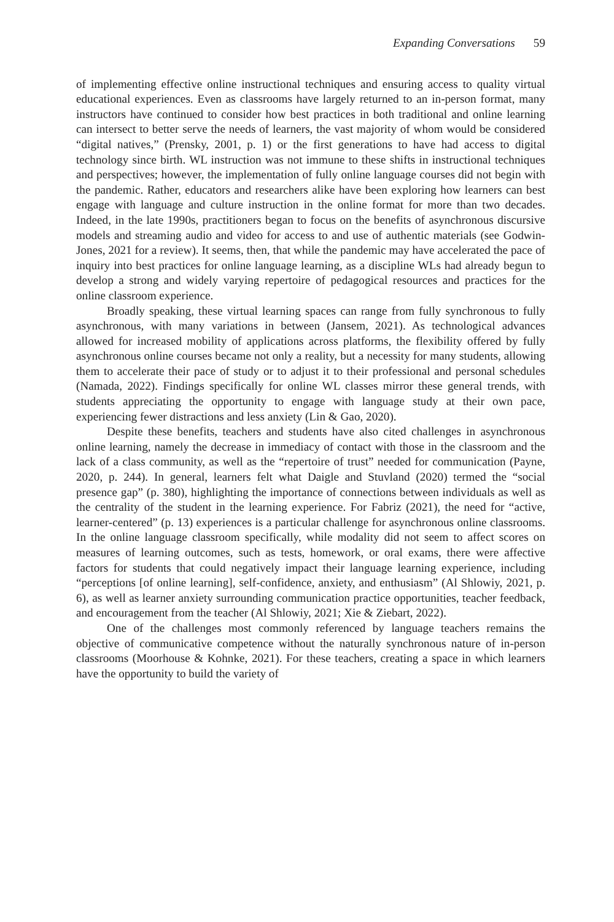Expanding Conversations 59
of implementing effective online instructional techniques and ensuring access to quality virtual educational experiences. Even as classrooms have largely returned to an in-person format, many instructors have continued to consider how best practices in both traditional and online learning can intersect to better serve the needs of learners, the vast majority of whom would be considered “digital natives,” (Prensky, 2001, p. 1) or the first generations to have had access to digital technology since birth. WL instruction was not immune to these shifts in instructional techniques and perspectives; however, the implementation of fully online language courses did not begin with the pandemic. Rather, educators and researchers alike have been exploring how learners can best engage with language and culture instruction in the online format for more than two decades. Indeed, in the late 1990s, practitioners began to focus on the benefits of asynchronous discursive models and streaming audio and video for access to and use of authentic materials (see Godwin-Jones, 2021 for a review). It seems, then, that while the pandemic may have accelerated the pace of inquiry into best practices for online language learning, as a discipline WLs had already begun to develop a strong and widely varying repertoire of pedagogical resources and practices for the online classroom experience.
Broadly speaking, these virtual learning spaces can range from fully synchronous to fully asynchronous, with many variations in between (Jansem, 2021). As technological advances allowed for increased mobility of applications across platforms, the flexibility offered by fully asynchronous online courses became not only a reality, but a necessity for many students, allowing them to accelerate their pace of study or to adjust it to their professional and personal schedules (Namada, 2022). Findings specifically for online WL classes mirror these general trends, with students appreciating the opportunity to engage with language study at their own pace, experiencing fewer distractions and less anxiety (Lin & Gao, 2020).
Despite these benefits, teachers and students have also cited challenges in asynchronous online learning, namely the decrease in immediacy of contact with those in the classroom and the lack of a class community, as well as the “repertoire of trust” needed for communication (Payne, 2020, p. 244). In general, learners felt what Daigle and Stuvland (2020) termed the “social presence gap” (p. 380), highlighting the importance of connections between individuals as well as the centrality of the student in the learning experience. For Fabriz (2021), the need for “active, learner-centered” (p. 13) experiences is a particular challenge for asynchronous online classrooms. In the online language classroom specifically, while modality did not seem to affect scores on measures of learning outcomes, such as tests, homework, or oral exams, there were affective factors for students that could negatively impact their language learning experience, including “perceptions [of online learning], self-confidence, anxiety, and enthusiasm” (Al Shlowiy, 2021, p. 6), as well as learner anxiety surrounding communication practice opportunities, teacher feedback, and encouragement from the teacher (Al Shlowiy, 2021; Xie & Ziebart, 2022).
One of the challenges most commonly referenced by language teachers remains the objective of communicative competence without the naturally synchronous nature of in-person classrooms (Moorhouse & Kohnke, 2021). For these teachers, creating a space in which learners have the opportunity to build the variety of